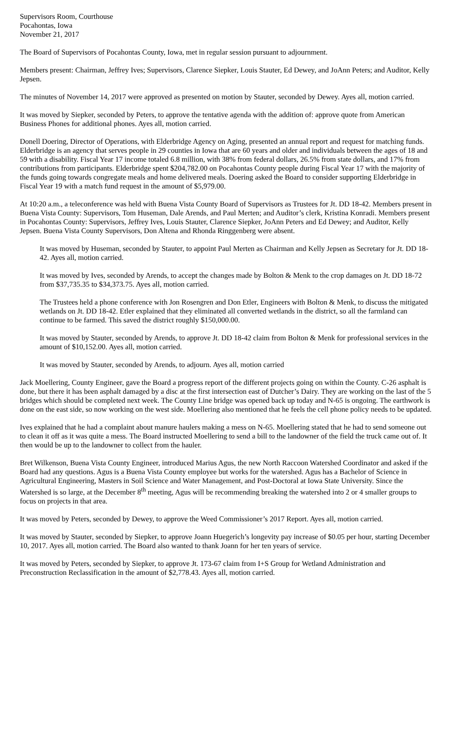Supervisors Room, Courthouse
Pocahontas, Iowa
November 21, 2017
The Board of Supervisors of Pocahontas County, Iowa, met in regular session pursuant to adjournment.
Members present: Chairman, Jeffrey Ives; Supervisors, Clarence Siepker, Louis Stauter, Ed Dewey, and JoAnn Peters; and Auditor, Kelly Jepsen.
The minutes of November 14, 2017 were approved as presented on motion by Stauter, seconded by Dewey. Ayes all, motion carried.
It was moved by Siepker, seconded by Peters, to approve the tentative agenda with the addition of: approve quote from American Business Phones for additional phones. Ayes all, motion carried.
Donell Doering, Director of Operations, with Elderbridge Agency on Aging, presented an annual report and request for matching funds. Elderbridge is an agency that serves people in 29 counties in Iowa that are 60 years and older and individuals between the ages of 18 and 59 with a disability. Fiscal Year 17 income totaled 6.8 million, with 38% from federal dollars, 26.5% from state dollars, and 17% from contributions from participants. Elderbridge spent $204,782.00 on Pocahontas County people during Fiscal Year 17 with the majority of the funds going towards congregate meals and home delivered meals. Doering asked the Board to consider supporting Elderbridge in Fiscal Year 19 with a match fund request in the amount of $5,979.00.
At 10:20 a.m., a teleconference was held with Buena Vista County Board of Supervisors as Trustees for Jt. DD 18-42. Members present in Buena Vista County: Supervisors, Tom Huseman, Dale Arends, and Paul Merten; and Auditor’s clerk, Kristina Konradi. Members present in Pocahontas County: Supervisors, Jeffrey Ives, Louis Stauter, Clarence Siepker, JoAnn Peters and Ed Dewey; and Auditor, Kelly Jepsen. Buena Vista County Supervisors, Don Altena and Rhonda Ringgenberg were absent.
It was moved by Huseman, seconded by Stauter, to appoint Paul Merten as Chairman and Kelly Jepsen as Secretary for Jt. DD 18-42. Ayes all, motion carried.
It was moved by Ives, seconded by Arends, to accept the changes made by Bolton & Menk to the crop damages on Jt. DD 18-72 from $37,735.35 to $34,373.75. Ayes all, motion carried.
The Trustees held a phone conference with Jon Rosengren and Don Etler, Engineers with Bolton & Menk, to discuss the mitigated wetlands on Jt. DD 18-42. Etler explained that they eliminated all converted wetlands in the district, so all the farmland can continue to be farmed. This saved the district roughly $150,000.00.
It was moved by Stauter, seconded by Arends, to approve Jt. DD 18-42 claim from Bolton & Menk for professional services in the amount of $10,152.00. Ayes all, motion carried.
It was moved by Stauter, seconded by Arends, to adjourn. Ayes all, motion carried
Jack Moellering, County Engineer, gave the Board a progress report of the different projects going on within the County. C-26 asphalt is done, but there it has been asphalt damaged by a disc at the first intersection east of Dutcher’s Dairy. They are working on the last of the 5 bridges which should be completed next week. The County Line bridge was opened back up today and N-65 is ongoing. The earthwork is done on the east side, so now working on the west side. Moellering also mentioned that he feels the cell phone policy needs to be updated.
Ives explained that he had a complaint about manure haulers making a mess on N-65. Moellering stated that he had to send someone out to clean it off as it was quite a mess. The Board instructed Moellering to send a bill to the landowner of the field the truck came out of. It then would be up to the landowner to collect from the hauler.
Bret Wilkenson, Buena Vista County Engineer, introduced Marius Agus, the new North Raccoon Watershed Coordinator and asked if the Board had any questions. Agus is a Buena Vista County employee but works for the watershed. Agus has a Bachelor of Science in Agricultural Engineering, Masters in Soil Science and Water Management, and Post-Doctoral at Iowa State University. Since the Watershed is so large, at the December 8<sup>th</sup> meeting, Agus will be recommending breaking the watershed into 2 or 4 smaller groups to focus on projects in that area.
It was moved by Peters, seconded by Dewey, to approve the Weed Commissioner’s 2017 Report. Ayes all, motion carried.
It was moved by Stauter, seconded by Siepker, to approve Joann Huegerich’s longevity pay increase of $0.05 per hour, starting December 10, 2017. Ayes all, motion carried. The Board also wanted to thank Joann for her ten years of service.
It was moved by Peters, seconded by Siepker, to approve Jt. 173-67 claim from I+S Group for Wetland Administration and Preconstruction Reclassification in the amount of $2,778.43. Ayes all, motion carried.